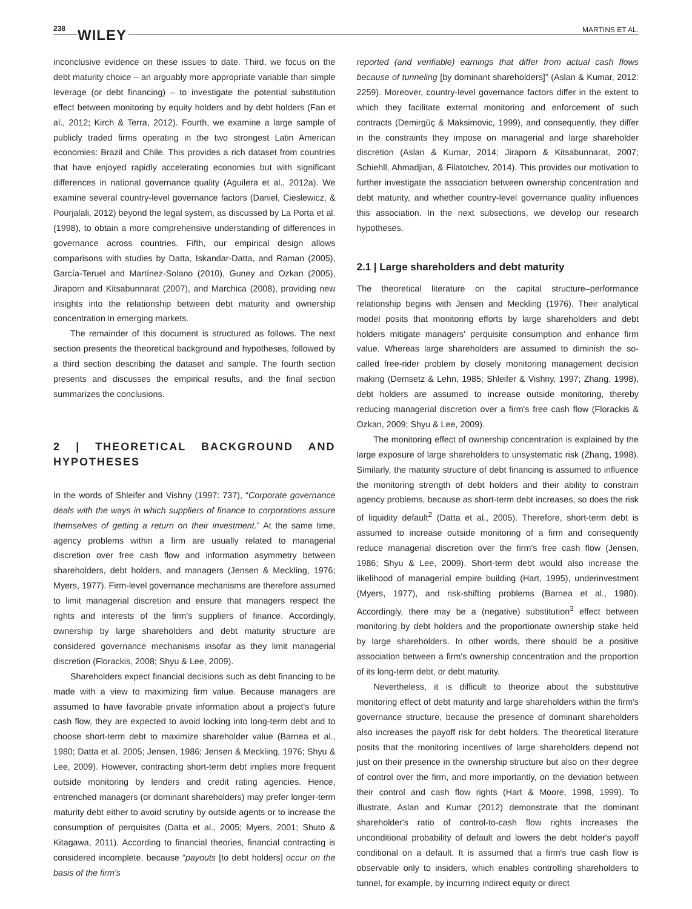238 WILEY MARTINS ET AL.
inconclusive evidence on these issues to date. Third, we focus on the debt maturity choice – an arguably more appropriate variable than simple leverage (or debt financing) – to investigate the potential substitution effect between monitoring by equity holders and by debt holders (Fan et al., 2012; Kirch & Terra, 2012). Fourth, we examine a large sample of publicly traded firms operating in the two strongest Latin American economies: Brazil and Chile. This provides a rich dataset from countries that have enjoyed rapidly accelerating economies but with significant differences in national governance quality (Aguilera et al., 2012a). We examine several country-level governance factors (Daniel, Cieslewicz, & Pourjalali, 2012) beyond the legal system, as discussed by La Porta et al. (1998), to obtain a more comprehensive understanding of differences in governance across countries. Fifth, our empirical design allows comparisons with studies by Datta, Iskandar-Datta, and Raman (2005), García-Teruel and Martínez-Solano (2010), Guney and Ozkan (2005), Jiraporn and Kitsabunnarat (2007), and Marchica (2008), providing new insights into the relationship between debt maturity and ownership concentration in emerging markets.
The remainder of this document is structured as follows. The next section presents the theoretical background and hypotheses, followed by a third section describing the dataset and sample. The fourth section presents and discusses the empirical results, and the final section summarizes the conclusions.
2 | THEORETICAL BACKGROUND AND HYPOTHESES
In the words of Shleifer and Vishny (1997: 737), “Corporate governance deals with the ways in which suppliers of finance to corporations assure themselves of getting a return on their investment.” At the same time, agency problems within a firm are usually related to managerial discretion over free cash flow and information asymmetry between shareholders, debt holders, and managers (Jensen & Meckling, 1976; Myers, 1977). Firm-level governance mechanisms are therefore assumed to limit managerial discretion and ensure that managers respect the rights and interests of the firm's suppliers of finance. Accordingly, ownership by large shareholders and debt maturity structure are considered governance mechanisms insofar as they limit managerial discretion (Florackis, 2008; Shyu & Lee, 2009).
Shareholders expect financial decisions such as debt financing to be made with a view to maximizing firm value. Because managers are assumed to have favorable private information about a project's future cash flow, they are expected to avoid locking into long-term debt and to choose short-term debt to maximize shareholder value (Barnea et al., 1980; Datta et al. 2005; Jensen, 1986; Jensen & Meckling, 1976; Shyu & Lee, 2009). However, contracting short-term debt implies more frequent outside monitoring by lenders and credit rating agencies. Hence, entrenched managers (or dominant shareholders) may prefer longer-term maturity debt either to avoid scrutiny by outside agents or to increase the consumption of perquisites (Datta et al., 2005; Myers, 2001; Shuto & Kitagawa, 2011). According to financial theories, financial contracting is considered incomplete, because “payouts [to debt holders] occur on the basis of the firm's
reported (and verifiable) earnings that differ from actual cash flows because of tunneling [by dominant shareholders]” (Aslan & Kumar, 2012: 2259). Moreover, country-level governance factors differ in the extent to which they facilitate external monitoring and enforcement of such contracts (Demirgüç & Maksimovic, 1999), and consequently, they differ in the constraints they impose on managerial and large shareholder discretion (Aslan & Kumar, 2014; Jiraporn & Kitsabunnarat, 2007; Schiehll, Ahmadjian, & Filatotchev, 2014). This provides our motivation to further investigate the association between ownership concentration and debt maturity, and whether country-level governance quality influences this association. In the next subsections, we develop our research hypotheses.
2.1 | Large shareholders and debt maturity
The theoretical literature on the capital structure–performance relationship begins with Jensen and Meckling (1976). Their analytical model posits that monitoring efforts by large shareholders and debt holders mitigate managers' perquisite consumption and enhance firm value. Whereas large shareholders are assumed to diminish the so-called free-rider problem by closely monitoring management decision making (Demsetz & Lehn, 1985; Shleifer & Vishny, 1997; Zhang, 1998), debt holders are assumed to increase outside monitoring, thereby reducing managerial discretion over a firm's free cash flow (Florackis & Ozkan, 2009; Shyu & Lee, 2009).
The monitoring effect of ownership concentration is explained by the large exposure of large shareholders to unsystematic risk (Zhang, 1998). Similarly, the maturity structure of debt financing is assumed to influence the monitoring strength of debt holders and their ability to constrain agency problems, because as short-term debt increases, so does the risk of liquidity default<sup>2</sup> (Datta et al., 2005). Therefore, short-term debt is assumed to increase outside monitoring of a firm and consequently reduce managerial discretion over the firm's free cash flow (Jensen, 1986; Shyu & Lee, 2009). Short-term debt would also increase the likelihood of managerial empire building (Hart, 1995), underinvestment (Myers, 1977), and risk-shifting problems (Barnea et al., 1980). Accordingly, there may be a (negative) substitution<sup>3</sup> effect between monitoring by debt holders and the proportionate ownership stake held by large shareholders. In other words, there should be a positive association between a firm's ownership concentration and the proportion of its long-term debt, or debt maturity.
Nevertheless, it is difficult to theorize about the substitutive monitoring effect of debt maturity and large shareholders within the firm's governance structure, because the presence of dominant shareholders also increases the payoff risk for debt holders. The theoretical literature posits that the monitoring incentives of large shareholders depend not just on their presence in the ownership structure but also on their degree of control over the firm, and more importantly, on the deviation between their control and cash flow rights (Hart & Moore, 1998, 1999). To illustrate, Aslan and Kumar (2012) demonstrate that the dominant shareholder's ratio of control-to-cash flow rights increases the unconditional probability of default and lowers the debt holder's payoff conditional on a default. It is assumed that a firm's true cash flow is observable only to insiders, which enables controlling shareholders to tunnel, for example, by incurring indirect equity or direct